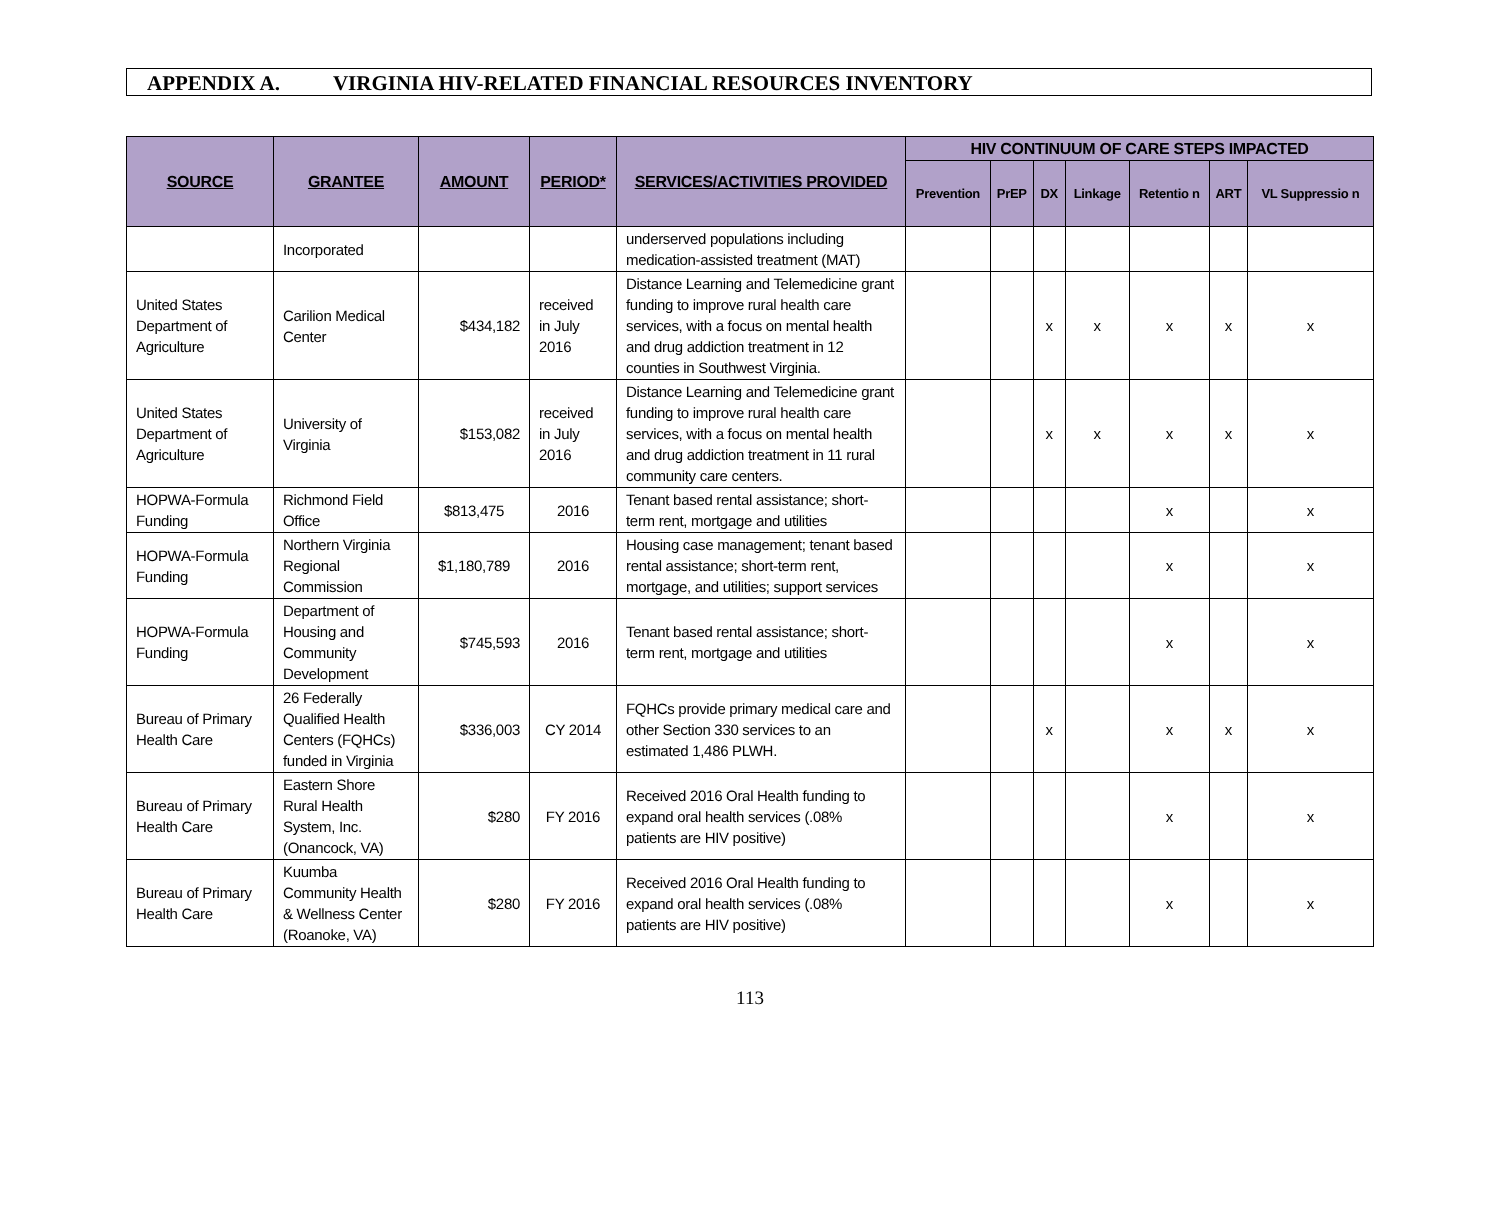APPENDIX A. VIRGINIA HIV-RELATED FINANCIAL RESOURCES INVENTORY
| SOURCE | GRANTEE | AMOUNT | PERIOD* | SERVICES/ACTIVITIES PROVIDED | HIV CONTINUUM OF CARE STEPS IMPACTED | | | | | | |
| --- | --- | --- | --- | --- | --- | --- | --- | --- | --- | --- | --- |
| | | | | | Prevention | PrEP | DX | Linkage | Retentio n | ART | VL Suppressio n |
| | Incorporated | | | underserved populations including medication-assisted treatment (MAT) | | | | | | | |
| United States Department of Agriculture | Carilion Medical Center | $434,182 | received in July 2016 | Distance Learning and Telemedicine grant funding to improve rural health care services, with a focus on mental health and drug addiction treatment in 12 counties in Southwest Virginia. | | | x | x | x | x | x |
| United States Department of Agriculture | University of Virginia | $153,082 | received in July 2016 | Distance Learning and Telemedicine grant funding to improve rural health care services, with a focus on mental health and drug addiction treatment in 11 rural community care centers. | | | x | x | x | x | x |
| HOPWA-Formula Funding | Richmond Field Office | $813,475 | 2016 | Tenant based rental assistance; short-term rent, mortgage and utilities | | | | | x | | x |
| HOPWA-Formula Funding | Northern Virginia Regional Commission | $1,180,789 | 2016 | Housing case management; tenant based rental assistance; short-term rent, mortgage, and utilities; support services | | | | | x | | x |
| HOPWA-Formula Funding | Department of Housing and Community Development | $745,593 | 2016 | Tenant based rental assistance; short-term rent, mortgage and utilities | | | | | x | | x |
| Bureau of Primary Health Care | 26 Federally Qualified Health Centers (FQHCs) funded in Virginia | $336,003 | CY 2014 | FQHCs provide primary medical care and other Section 330 services to an estimated 1,486 PLWH. | | | x | | x | x | x |
| Bureau of Primary Health Care | Eastern Shore Rural Health System, Inc. (Onancock, VA) | $280 | FY 2016 | Received 2016 Oral Health funding to expand oral health services (.08% patients are HIV positive) | | | | | x | | x |
| Bureau of Primary Health Care | Kuumba Community Health & Wellness Center (Roanoke, VA) | $280 | FY 2016 | Received 2016 Oral Health funding to expand oral health services (.08% patients are HIV positive) | | | | | x | | x |
113